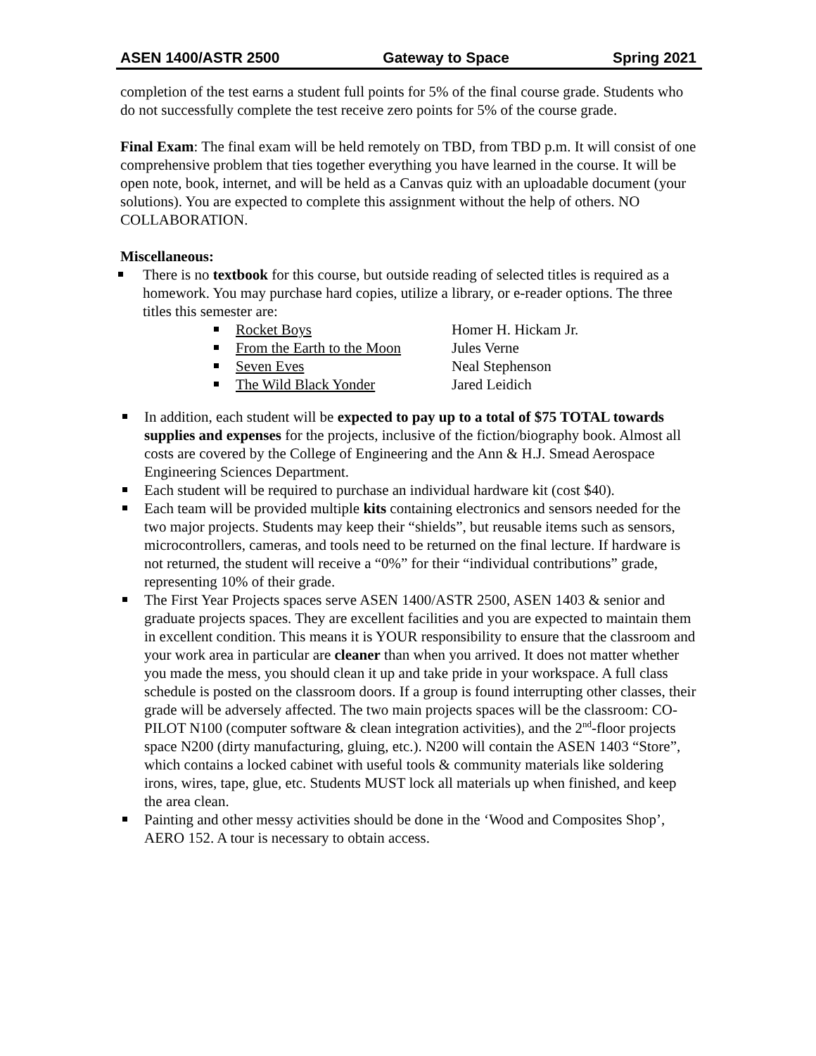ASEN 1400/ASTR 2500 Gateway to Space Spring 2021
completion of the test earns a student full points for 5% of the final course grade. Students who do not successfully complete the test receive zero points for 5% of the course grade.
Final Exam: The final exam will be held remotely on TBD, from TBD p.m. It will consist of one comprehensive problem that ties together everything you have learned in the course. It will be open note, book, internet, and will be held as a Canvas quiz with an uploadable document (your solutions). You are expected to complete this assignment without the help of others. NO COLLABORATION.
Miscellaneous:
There is no textbook for this course, but outside reading of selected titles is required as a homework. You may purchase hard copies, utilize a library, or e-reader options. The three titles this semester are:
Rocket Boys Homer H. Hickam Jr.
From the Earth to the Moon Jules Verne
Seven Eves Neal Stephenson
The Wild Black Yonder Jared Leidich
In addition, each student will be expected to pay up to a total of $75 TOTAL towards supplies and expenses for the projects, inclusive of the fiction/biography book. Almost all costs are covered by the College of Engineering and the Ann & H.J. Smead Aerospace Engineering Sciences Department.
Each student will be required to purchase an individual hardware kit (cost $40).
Each team will be provided multiple kits containing electronics and sensors needed for the two major projects. Students may keep their “shields”, but reusable items such as sensors, microcontrollers, cameras, and tools need to be returned on the final lecture. If hardware is not returned, the student will receive a “0%” for their “individual contributions” grade, representing 10% of their grade.
The First Year Projects spaces serve ASEN 1400/ASTR 2500, ASEN 1403 & senior and graduate projects spaces. They are excellent facilities and you are expected to maintain them in excellent condition. This means it is YOUR responsibility to ensure that the classroom and your work area in particular are cleaner than when you arrived. It does not matter whether you made the mess, you should clean it up and take pride in your workspace. A full class schedule is posted on the classroom doors. If a group is found interrupting other classes, their grade will be adversely affected. The two main projects spaces will be the classroom: CO-PILOT N100 (computer software & clean integration activities), and the 2<sup>nd</sup>-floor projects space N200 (dirty manufacturing, gluing, etc.). N200 will contain the ASEN 1403 “Store”, which contains a locked cabinet with useful tools & community materials like soldering irons, wires, tape, glue, etc. Students MUST lock all materials up when finished, and keep the area clean.
Painting and other messy activities should be done in the ‘Wood and Composites Shop’, AERO 152. A tour is necessary to obtain access.